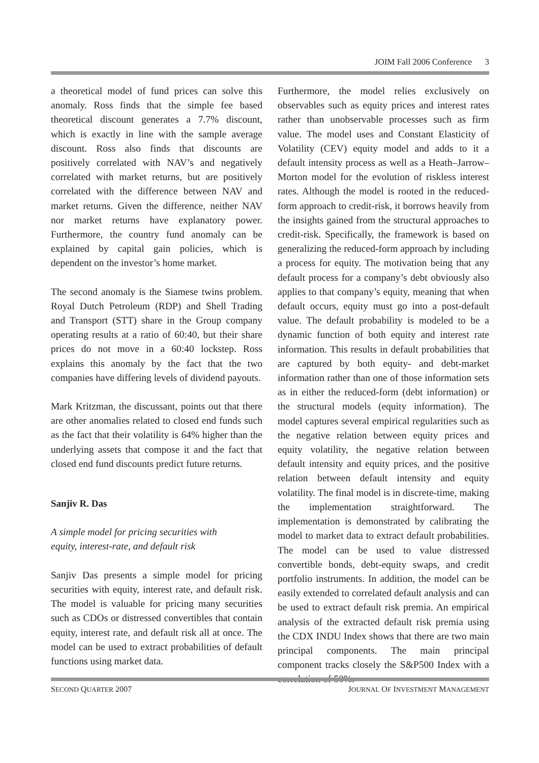JOIM Fall 2006 Conference 3
a theoretical model of fund prices can solve this anomaly. Ross finds that the simple fee based theoretical discount generates a 7.7% discount, which is exactly in line with the sample average discount. Ross also finds that discounts are positively correlated with NAV’s and negatively correlated with market returns, but are positively correlated with the difference between NAV and market returns. Given the difference, neither NAV nor market returns have explanatory power. Furthermore, the country fund anomaly can be explained by capital gain policies, which is dependent on the investor’s home market.
The second anomaly is the Siamese twins problem. Royal Dutch Petroleum (RDP) and Shell Trading and Transport (STT) share in the Group company operating results at a ratio of 60:40, but their share prices do not move in a 60:40 lockstep. Ross explains this anomaly by the fact that the two companies have differing levels of dividend payouts.
Mark Kritzman, the discussant, points out that there are other anomalies related to closed end funds such as the fact that their volatility is 64% higher than the underlying assets that compose it and the fact that closed end fund discounts predict future returns.
Sanjiv R. Das
A simple model for pricing securities with
equity, interest-rate, and default risk
Sanjiv Das presents a simple model for pricing securities with equity, interest rate, and default risk. The model is valuable for pricing many securities such as CDOs or distressed convertibles that contain equity, interest rate, and default risk all at once. The model can be used to extract probabilities of default functions using market data.
Furthermore, the model relies exclusively on observables such as equity prices and interest rates rather than unobservable processes such as firm value. The model uses and Constant Elasticity of Volatility (CEV) equity model and adds to it a default intensity process as well as a Heath–Jarrow–Morton model for the evolution of riskless interest rates. Although the model is rooted in the reduced-form approach to credit-risk, it borrows heavily from the insights gained from the structural approaches to credit-risk. Specifically, the framework is based on generalizing the reduced-form approach by including a process for equity. The motivation being that any default process for a company’s debt obviously also applies to that company’s equity, meaning that when default occurs, equity must go into a post-default value. The default probability is modeled to be a dynamic function of both equity and interest rate information. This results in default probabilities that are captured by both equity- and debt-market information rather than one of those information sets as in either the reduced-form (debt information) or the structural models (equity information). The model captures several empirical regularities such as the negative relation between equity prices and equity volatility, the negative relation between default intensity and equity prices, and the positive relation between default intensity and equity volatility. The final model is in discrete-time, making the implementation straightforward. The implementation is demonstrated by calibrating the model to market data to extract default probabilities. The model can be used to value distressed convertible bonds, debt-equity swaps, and credit portfolio instruments. In addition, the model can be easily extended to correlated default analysis and can be used to extract default risk premia. An empirical analysis of the extracted default risk premia using the CDX INDU Index shows that there are two main principal components. The main principal component tracks closely the S&P500 Index with a correlation of 50%.
SECOND QUARTER 2007 JOURNAL OF INVESTMENT MANAGEMENT